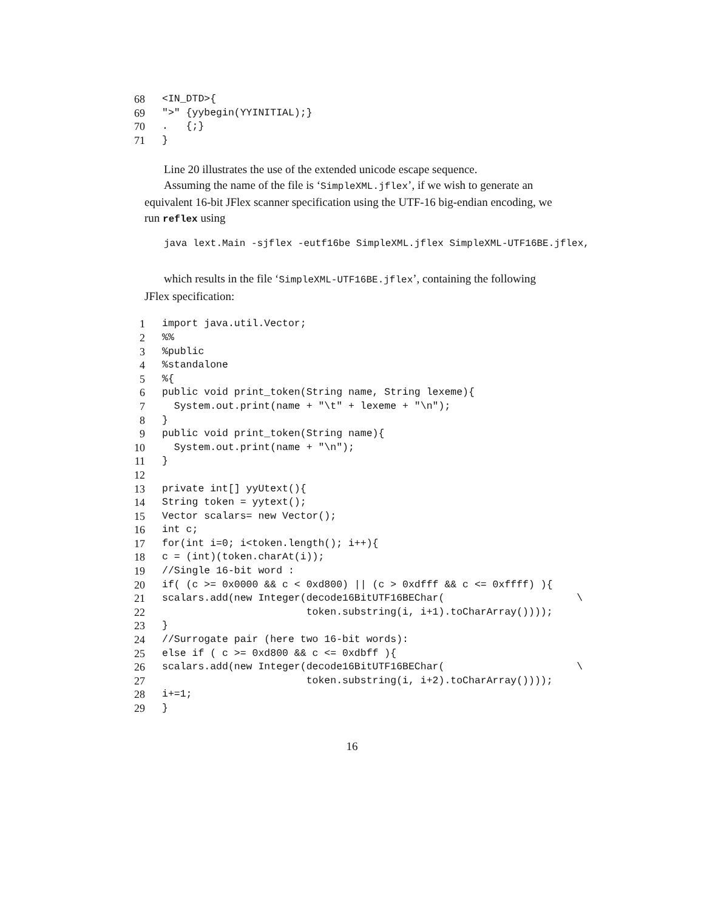68 <IN_DTD>{
69 ">" {yybegin(YYINITIAL);}
70. {;}
71 }
Line 20 illustrates the use of the extended unicode escape sequence.
Assuming the name of the file is ‘SimpleXML.jflex’, if we wish to generate an equivalent 16-bit JFlex scanner specification using the UTF-16 big-endian encoding, we run reflex using
java lext.Main -sjflex -eutf16be SimpleXML.jflex SimpleXML-UTF16BE.jflex,
which results in the file ‘SimpleXML-UTF16BE.jflex’, containing the following JFlex specification:
1 import java.util.Vector;
2%%
3%public
4%standalone
5%{
6 public void print_token(String name, String lexeme){
7 System.out.print(name + "\t" + lexeme + "\n");
8 }
9 public void print_token(String name){
10 System.out.print(name + "\n");
11 }
12
13 private int[] yyUtext(){
14 String token = yytext();
15 Vector scalars= new Vector();
16 int c;
17 for(int i=0; i<token.length(); i++){
18 c = (int)(token.charAt(i));
19 //Single 16-bit word :
20 if( (c >= 0x0000 && c < 0xd800) || (c > 0xdfff && c <= 0xffff) ){
21 scalars.add(new Integer(decode16BitUTF16BEChar( \
22 token.substring(i, i+1).toCharArray())));
23 }
24 //Surrogate pair (here two 16-bit words):
25 else if ( c >= 0xd800 && c <= 0xdbff ){
26 scalars.add(new Integer(decode16BitUTF16BEChar( \
27 token.substring(i, i+2).toCharArray())));
28 i+=1;
29 }
16